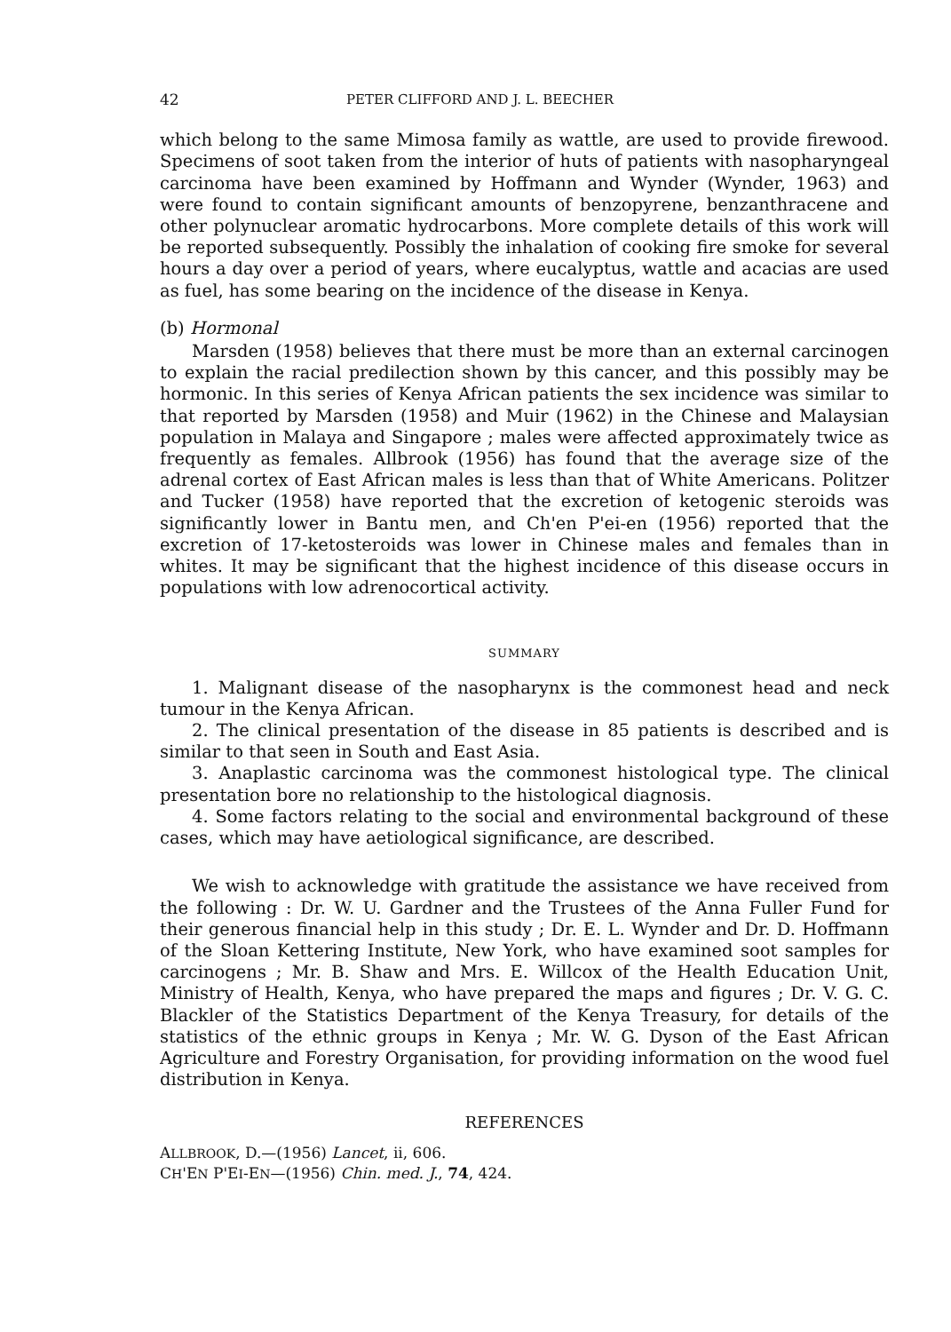42 PETER CLIFFORD AND J. L. BEECHER
which belong to the same Mimosa family as wattle, are used to provide firewood. Specimens of soot taken from the interior of huts of patients with nasopharyngeal carcinoma have been examined by Hoffmann and Wynder (Wynder, 1963) and were found to contain significant amounts of benzopyrene, benzanthracene and other polynuclear aromatic hydrocarbons. More complete details of this work will be reported subsequently. Possibly the inhalation of cooking fire smoke for several hours a day over a period of years, where eucalyptus, wattle and acacias are used as fuel, has some bearing on the incidence of the disease in Kenya.
(b) Hormonal
Marsden (1958) believes that there must be more than an external carcinogen to explain the racial predilection shown by this cancer, and this possibly may be hormonic. In this series of Kenya African patients the sex incidence was similar to that reported by Marsden (1958) and Muir (1962) in the Chinese and Malaysian population in Malaya and Singapore ; males were affected approximately twice as frequently as females. Allbrook (1956) has found that the average size of the adrenal cortex of East African males is less than that of White Americans. Politzer and Tucker (1958) have reported that the excretion of ketogenic steroids was significantly lower in Bantu men, and Ch'en P'ei-en (1956) reported that the excretion of 17-ketosteroids was lower in Chinese males and females than in whites. It may be significant that the highest incidence of this disease occurs in populations with low adrenocortical activity.
SUMMARY
1. Malignant disease of the nasopharynx is the commonest head and neck tumour in the Kenya African.
2. The clinical presentation of the disease in 85 patients is described and is similar to that seen in South and East Asia.
3. Anaplastic carcinoma was the commonest histological type. The clinical presentation bore no relationship to the histological diagnosis.
4. Some factors relating to the social and environmental background of these cases, which may have aetiological significance, are described.
We wish to acknowledge with gratitude the assistance we have received from the following : Dr. W. U. Gardner and the Trustees of the Anna Fuller Fund for their generous financial help in this study ; Dr. E. L. Wynder and Dr. D. Hoffmann of the Sloan Kettering Institute, New York, who have examined soot samples for carcinogens ; Mr. B. Shaw and Mrs. E. Willcox of the Health Education Unit, Ministry of Health, Kenya, who have prepared the maps and figures ; Dr. V. G. C. Blackler of the Statistics Department of the Kenya Treasury, for details of the statistics of the ethnic groups in Kenya ; Mr. W. G. Dyson of the East African Agriculture and Forestry Organisation, for providing information on the wood fuel distribution in Kenya.
REFERENCES
ALLBROOK, D.—(1956) Lancet, ii, 606.
CH'EN P'EI-EN—(1956) Chin. med. J., 74, 424.